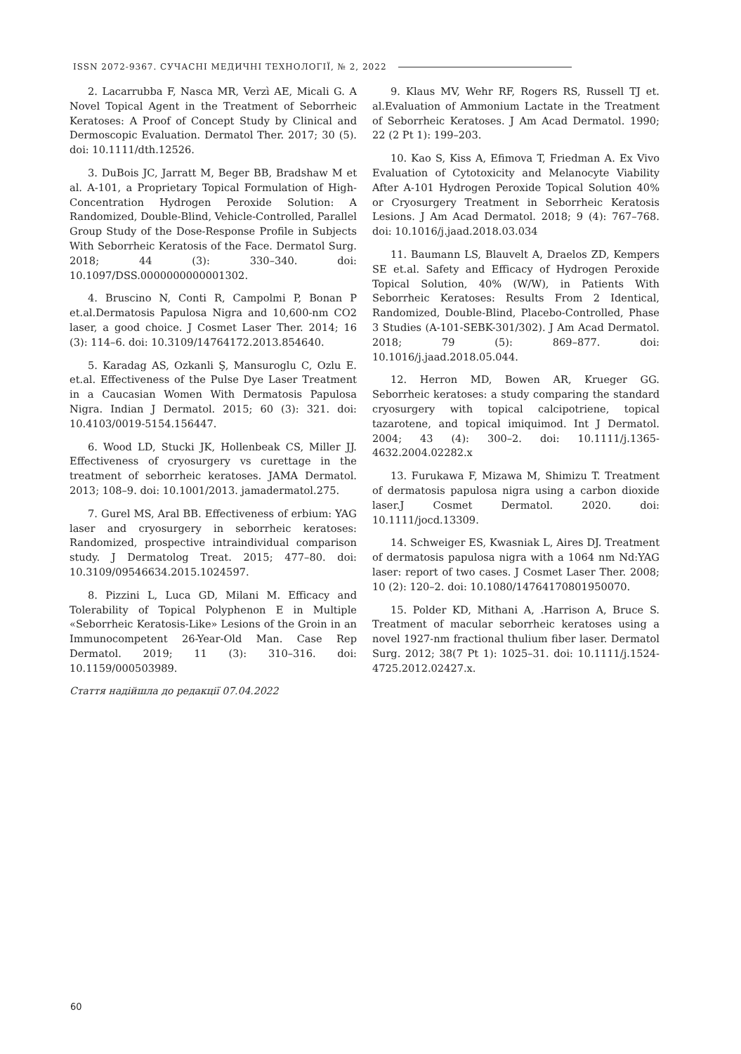ISSN 2072-9367. СУЧАСНІ МЕДИЧНІ ТЕХНОЛОГІЇ, № 2, 2022
2. Lacarrubba F, Nasca MR, Verzì AE, Micali G. A Novel Topical Agent in the Treatment of Seborrheic Keratoses: A Proof of Concept Study by Clinical and Dermoscopic Evaluation. Dermatol Ther. 2017; 30 (5). doi: 10.1111/dth.12526.
3. DuBois JC, Jarratt M, Beger BB, Bradshaw M et al. A-101, a Proprietary Topical Formulation of High-Concentration Hydrogen Peroxide Solution: A Randomized, Double-Blind, Vehicle-Controlled, Parallel Group Study of the Dose-Response Profile in Subjects With Seborrheic Keratosis of the Face. Dermatol Surg. 2018; 44 (3): 330–340. doi: 10.1097/DSS.0000000000001302.
4. Bruscino N, Conti R, Campolmi P, Bonan P et.al.Dermatosis Papulosa Nigra and 10,600-nm CO2 laser, a good choice. J Cosmet Laser Ther. 2014; 16 (3): 114–6. doi: 10.3109/14764172.2013.854640.
5. Karadag AS, Ozkanli Ş, Mansuroglu C, Ozlu E. et.al. Effectiveness of the Pulse Dye Laser Treatment in a Caucasian Women With Dermatosis Papulosa Nigra. Indian J Dermatol. 2015; 60 (3): 321. doi: 10.4103/0019-5154.156447.
6. Wood LD, Stucki JK, Hollenbeak CS, Miller JJ. Effectiveness of cryosurgery vs curettage in the treatment of seborrheic keratoses. JAMA Dermatol. 2013; 108–9. doi: 10.1001/2013. jamadermatol.275.
7. Gurel MS, Aral BB. Effectiveness of erbium: YAG laser and cryosurgery in seborrheic keratoses: Randomized, prospective intraindividual comparison study. J Dermatolog Treat. 2015; 477–80. doi: 10.3109/09546634.2015.1024597.
8. Pizzini L, Luca GD, Milani M. Efficacy and Tolerability of Topical Polyphenon E in Multiple «Seborrheic Keratosis-Like» Lesions of the Groin in an Immunocompetent 26-Year-Old Man. Case Rep Dermatol. 2019; 11 (3): 310–316. doi: 10.1159/000503989.
Стаття надійшла до редакції 07.04.2022
9. Klaus MV, Wehr RF, Rogers RS, Russell TJ et. al.Evaluation of Ammonium Lactate in the Treatment of Seborrheic Keratoses. J Am Acad Dermatol. 1990; 22 (2 Pt 1): 199–203.
10. Kao S, Kiss A, Efimova T, Friedman A. Ex Vivo Evaluation of Cytotoxicity and Melanocyte Viability After A-101 Hydrogen Peroxide Topical Solution 40% or Cryosurgery Treatment in Seborrheic Keratosis Lesions. J Am Acad Dermatol. 2018; 9 (4): 767–768. doi: 10.1016/j.jaad.2018.03.034
11. Baumann LS, Blauvelt A, Draelos ZD, Kempers SE et.al. Safety and Efficacy of Hydrogen Peroxide Topical Solution, 40% (W/W), in Patients With Seborrheic Keratoses: Results From 2 Identical, Randomized, Double-Blind, Placebo-Controlled, Phase 3 Studies (A-101-SEBK-301/302). J Am Acad Dermatol. 2018; 79 (5): 869–877. doi: 10.1016/j.jaad.2018.05.044.
12. Herron MD, Bowen AR, Krueger GG. Seborrheic keratoses: a study comparing the standard cryosurgery with topical calcipotriene, topical tazarotene, and topical imiquimod. Int J Dermatol. 2004; 43 (4): 300–2. doi: 10.1111/j.1365-4632.2004.02282.x
13. Furukawa F, Mizawa M, Shimizu T. Treatment of dermatosis papulosa nigra using a carbon dioxide laser.J Cosmet Dermatol. 2020. doi: 10.1111/jocd.13309.
14. Schweiger ES, Kwasniak L, Aires DJ. Treatment of dermatosis papulosa nigra with a 1064 nm Nd:YAG laser: report of two cases. J Cosmet Laser Ther. 2008; 10 (2): 120–2. doi: 10.1080/14764170801950070.
15. Polder KD, Mithani A, .Harrison A, Bruce S. Treatment of macular seborrheic keratoses using a novel 1927-nm fractional thulium fiber laser. Dermatol Surg. 2012; 38(7 Pt 1): 1025–31. doi: 10.1111/j.1524-4725.2012.02427.x.
60